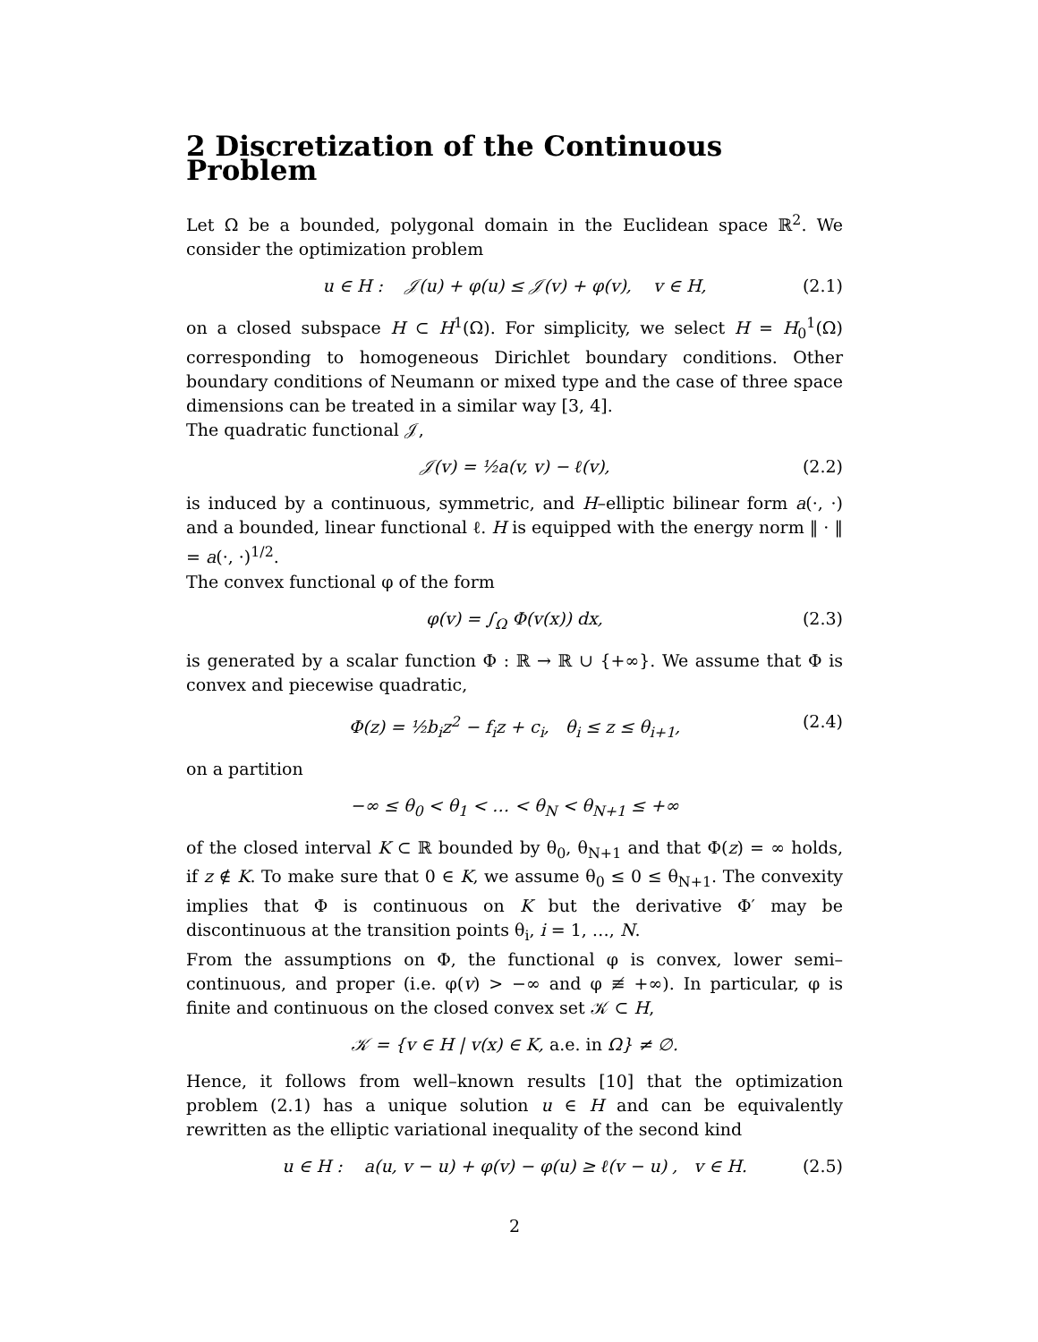2 Discretization of the Continuous Problem
Let Ω be a bounded, polygonal domain in the Euclidean space ℝ<sup>2</sup>. We consider the optimization problem
u ∈ H : 𝒥(u) + φ(u) ≤ 𝒥(v) + φ(v), v ∈ H, (2.1)
on a closed subspace H ⊂ H<sup>1</sup>(Ω). For simplicity, we select H = H<sub>0</sub><sup>1</sup>(Ω) corresponding to homogeneous Dirichlet boundary conditions. Other boundary conditions of Neumann or mixed type and the case of three space dimensions can be treated in a similar way [3, 4].
The quadratic functional 𝒥,
𝒥(v) = ½a(v, v) − ℓ(v), (2.2)
is induced by a continuous, symmetric, and H–elliptic bilinear form a(·, ·) and a bounded, linear functional ℓ. H is equipped with the energy norm ‖ · ‖ = a(·, ·)<sup>1/2</sup>.
The convex functional φ of the form
φ(v) = ∫<sub>Ω</sub> Φ(v(x)) dx, (2.3)
is generated by a scalar function Φ : ℝ → ℝ ∪ {+∞}. We assume that Φ is convex and piecewise quadratic,
Φ(z) = ½b<sub>i</sub>z<sup>2</sup> − f<sub>i</sub>z + c<sub>i</sub>, θ<sub>i</sub> ≤ z ≤ θ<sub>i+1</sub>, (2.4)
on a partition
−∞ ≤ θ<sub>0</sub> < θ<sub>1</sub> < … < θ<sub>N</sub> < θ<sub>N+1</sub> ≤ +∞
of the closed interval K ⊂ ℝ bounded by θ<sub>0</sub>, θ<sub>N+1</sub> and that Φ(z) = ∞ holds, if z ∉ K. To make sure that 0 ∈ K, we assume θ<sub>0</sub> ≤ 0 ≤ θ<sub>N+1</sub>. The convexity implies that Φ is continuous on K but the derivative Φ′ may be discontinuous at the transition points θ<sub>i</sub>, i = 1, …, N.
From the assumptions on Φ, the functional φ is convex, lower semi–continuous, and proper (i.e. φ(v) > −∞ and φ ≢ +∞). In particular, φ is finite and continuous on the closed convex set 𝒦 ⊂ H,
𝒦 = {v ∈ H | v(x) ∈ K, a.e. in Ω} ≠ ∅.
Hence, it follows from well–known results [10] that the optimization problem (2.1) has a unique solution u ∈ H and can be equivalently rewritten as the elliptic variational inequality of the second kind
u ∈ H : a(u, v − u) + φ(v) − φ(u) ≥ ℓ(v − u) , v ∈ H. (2.5)
2